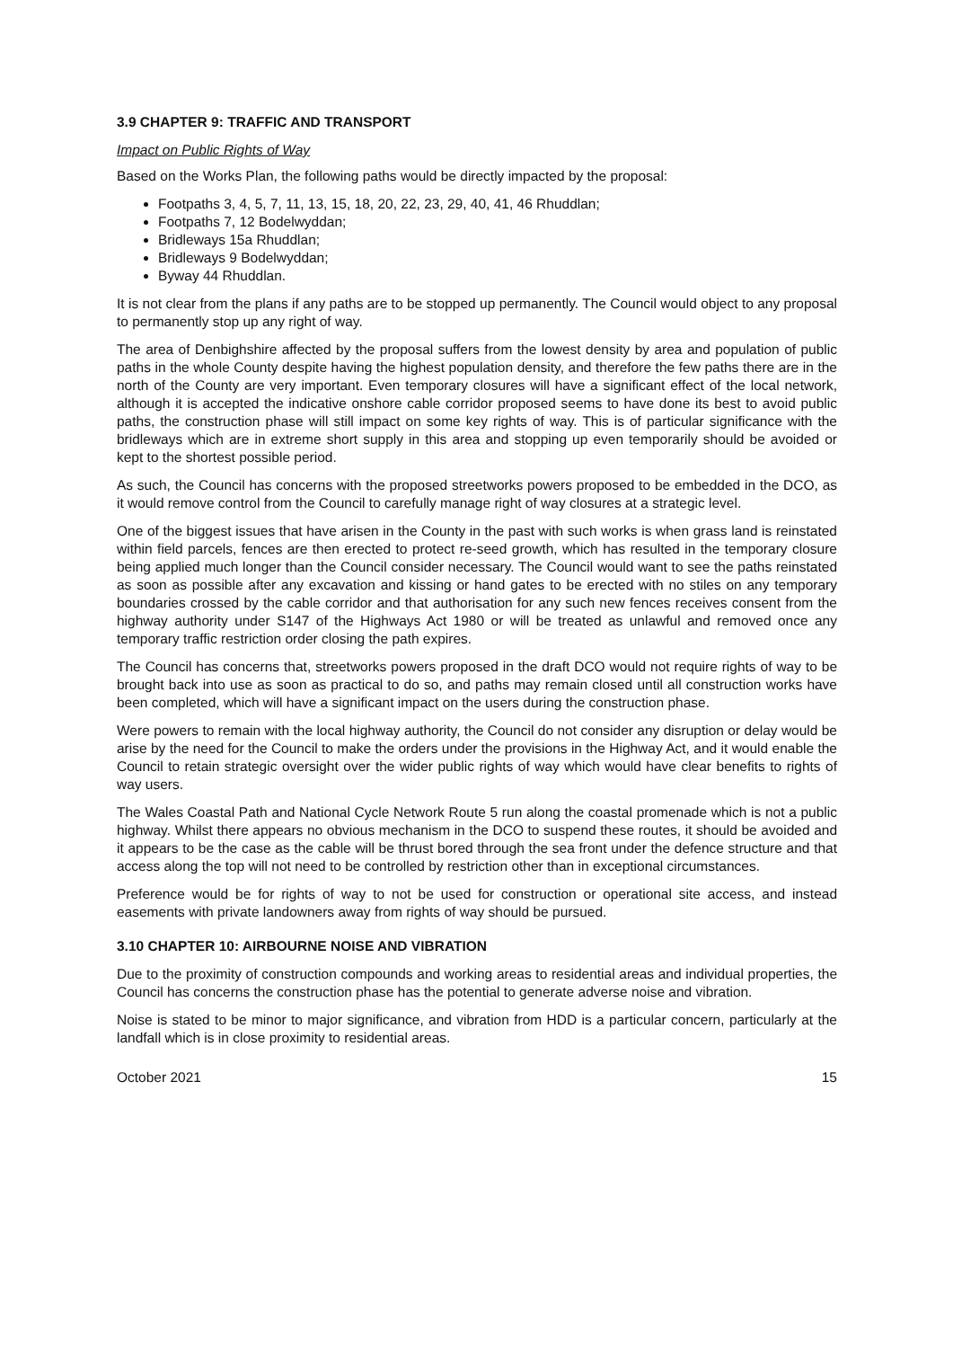3.9 CHAPTER 9: TRAFFIC AND TRANSPORT
Impact on Public Rights of Way
Based on the Works Plan, the following paths would be directly impacted by the proposal:
Footpaths 3, 4, 5, 7, 11, 13, 15, 18, 20, 22, 23, 29, 40, 41, 46 Rhuddlan;
Footpaths 7, 12 Bodelwyddan;
Bridleways 15a Rhuddlan;
Bridleways 9 Bodelwyddan;
Byway 44 Rhuddlan.
It is not clear from the plans if any paths are to be stopped up permanently. The Council would object to any proposal to permanently stop up any right of way.
The area of Denbighshire affected by the proposal suffers from the lowest density by area and population of public paths in the whole County despite having the highest population density, and therefore the few paths there are in the north of the County are very important. Even temporary closures will have a significant effect of the local network, although it is accepted the indicative onshore cable corridor proposed seems to have done its best to avoid public paths, the construction phase will still impact on some key rights of way. This is of particular significance with the bridleways which are in extreme short supply in this area and stopping up even temporarily should be avoided or kept to the shortest possible period.
As such, the Council has concerns with the proposed streetworks powers proposed to be embedded in the DCO, as it would remove control from the Council to carefully manage right of way closures at a strategic level.
One of the biggest issues that have arisen in the County in the past with such works is when grass land is reinstated within field parcels, fences are then erected to protect re-seed growth, which has resulted in the temporary closure being applied much longer than the Council consider necessary. The Council would want to see the paths reinstated as soon as possible after any excavation and kissing or hand gates to be erected with no stiles on any temporary boundaries crossed by the cable corridor and that authorisation for any such new fences receives consent from the highway authority under S147 of the Highways Act 1980 or will be treated as unlawful and removed once any temporary traffic restriction order closing the path expires.
The Council has concerns that, streetworks powers proposed in the draft DCO would not require rights of way to be brought back into use as soon as practical to do so, and paths may remain closed until all construction works have been completed, which will have a significant impact on the users during the construction phase.
Were powers to remain with the local highway authority, the Council do not consider any disruption or delay would be arise by the need for the Council to make the orders under the provisions in the Highway Act, and it would enable the Council to retain strategic oversight over the wider public rights of way which would have clear benefits to rights of way users.
The Wales Coastal Path and National Cycle Network Route 5 run along the coastal promenade which is not a public highway. Whilst there appears no obvious mechanism in the DCO to suspend these routes, it should be avoided and it appears to be the case as the cable will be thrust bored through the sea front under the defence structure and that access along the top will not need to be controlled by restriction other than in exceptional circumstances.
Preference would be for rights of way to not be used for construction or operational site access, and instead easements with private landowners away from rights of way should be pursued.
3.10 CHAPTER 10: AIRBOURNE NOISE AND VIBRATION
Due to the proximity of construction compounds and working areas to residential areas and individual properties, the Council has concerns the construction phase has the potential to generate adverse noise and vibration.
Noise is stated to be minor to major significance, and vibration from HDD is a particular concern, particularly at the landfall which is in close proximity to residential areas.
October 2021 15